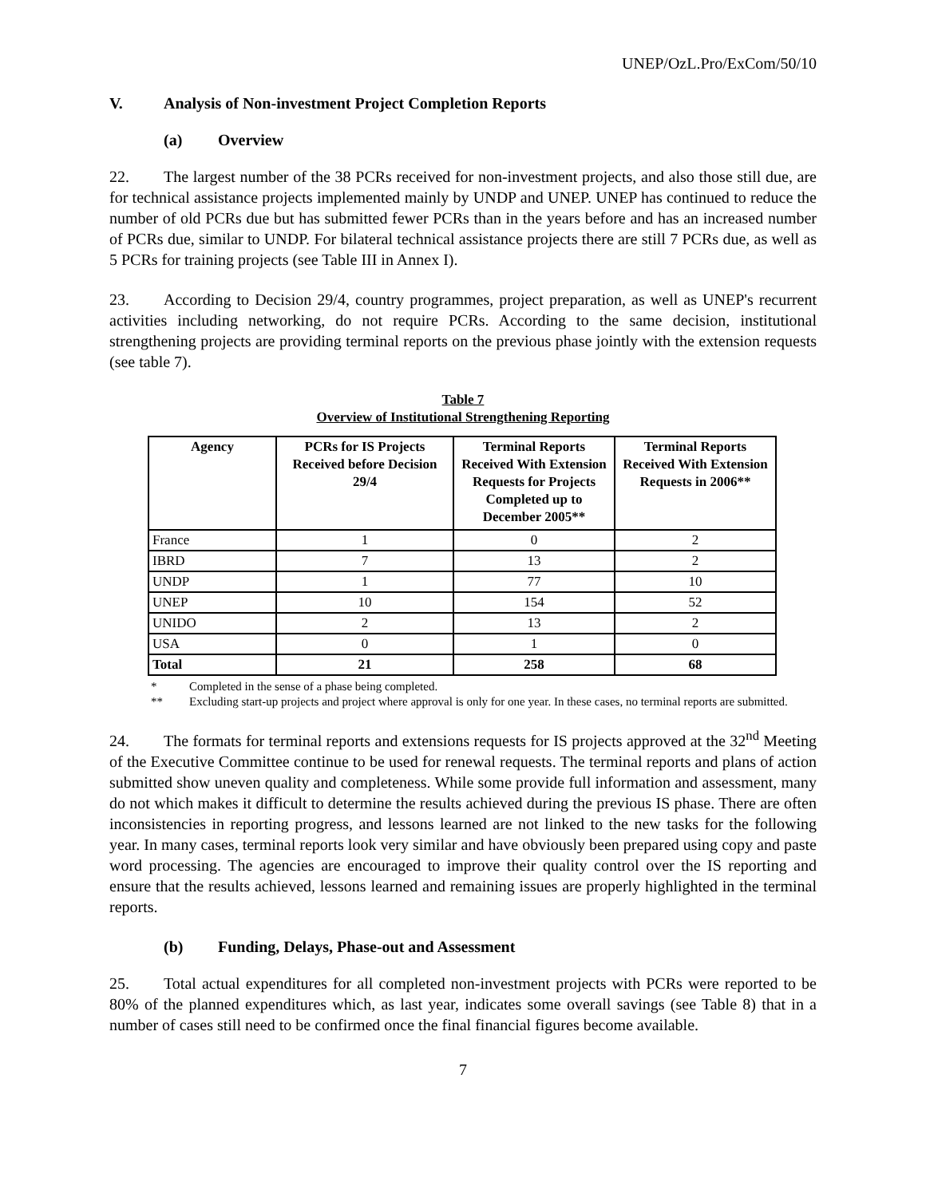UNEP/OzL.Pro/ExCom/50/10
V. Analysis of Non-investment Project Completion Reports
(a) Overview
22. The largest number of the 38 PCRs received for non-investment projects, and also those still due, are for technical assistance projects implemented mainly by UNDP and UNEP. UNEP has continued to reduce the number of old PCRs due but has submitted fewer PCRs than in the years before and has an increased number of PCRs due, similar to UNDP. For bilateral technical assistance projects there are still 7 PCRs due, as well as 5 PCRs for training projects (see Table III in Annex I).
23. According to Decision 29/4, country programmes, project preparation, as well as UNEP's recurrent activities including networking, do not require PCRs. According to the same decision, institutional strengthening projects are providing terminal reports on the previous phase jointly with the extension requests (see table 7).
Table 7
Overview of Institutional Strengthening Reporting
| Agency | PCRs for IS Projects Received before Decision 29/4 | Terminal Reports Received With Extension Requests for Projects Completed up to December 2005** | Terminal Reports Received With Extension Requests in 2006** |
| --- | --- | --- | --- |
| France | 1 | 0 | 2 |
| IBRD | 7 | 13 | 2 |
| UNDP | 1 | 77 | 10 |
| UNEP | 10 | 154 | 52 |
| UNIDO | 2 | 13 | 2 |
| USA | 0 | 1 | 0 |
| Total | 21 | 258 | 68 |
* Completed in the sense of a phase being completed.
** Excluding start-up projects and project where approval is only for one year. In these cases, no terminal reports are submitted.
24. The formats for terminal reports and extensions requests for IS projects approved at the 32<sup>nd</sup> Meeting of the Executive Committee continue to be used for renewal requests. The terminal reports and plans of action submitted show uneven quality and completeness. While some provide full information and assessment, many do not which makes it difficult to determine the results achieved during the previous IS phase. There are often inconsistencies in reporting progress, and lessons learned are not linked to the new tasks for the following year. In many cases, terminal reports look very similar and have obviously been prepared using copy and paste word processing. The agencies are encouraged to improve their quality control over the IS reporting and ensure that the results achieved, lessons learned and remaining issues are properly highlighted in the terminal reports.
(b) Funding, Delays, Phase-out and Assessment
25. Total actual expenditures for all completed non-investment projects with PCRs were reported to be 80% of the planned expenditures which, as last year, indicates some overall savings (see Table 8) that in a number of cases still need to be confirmed once the final financial figures become available.
7